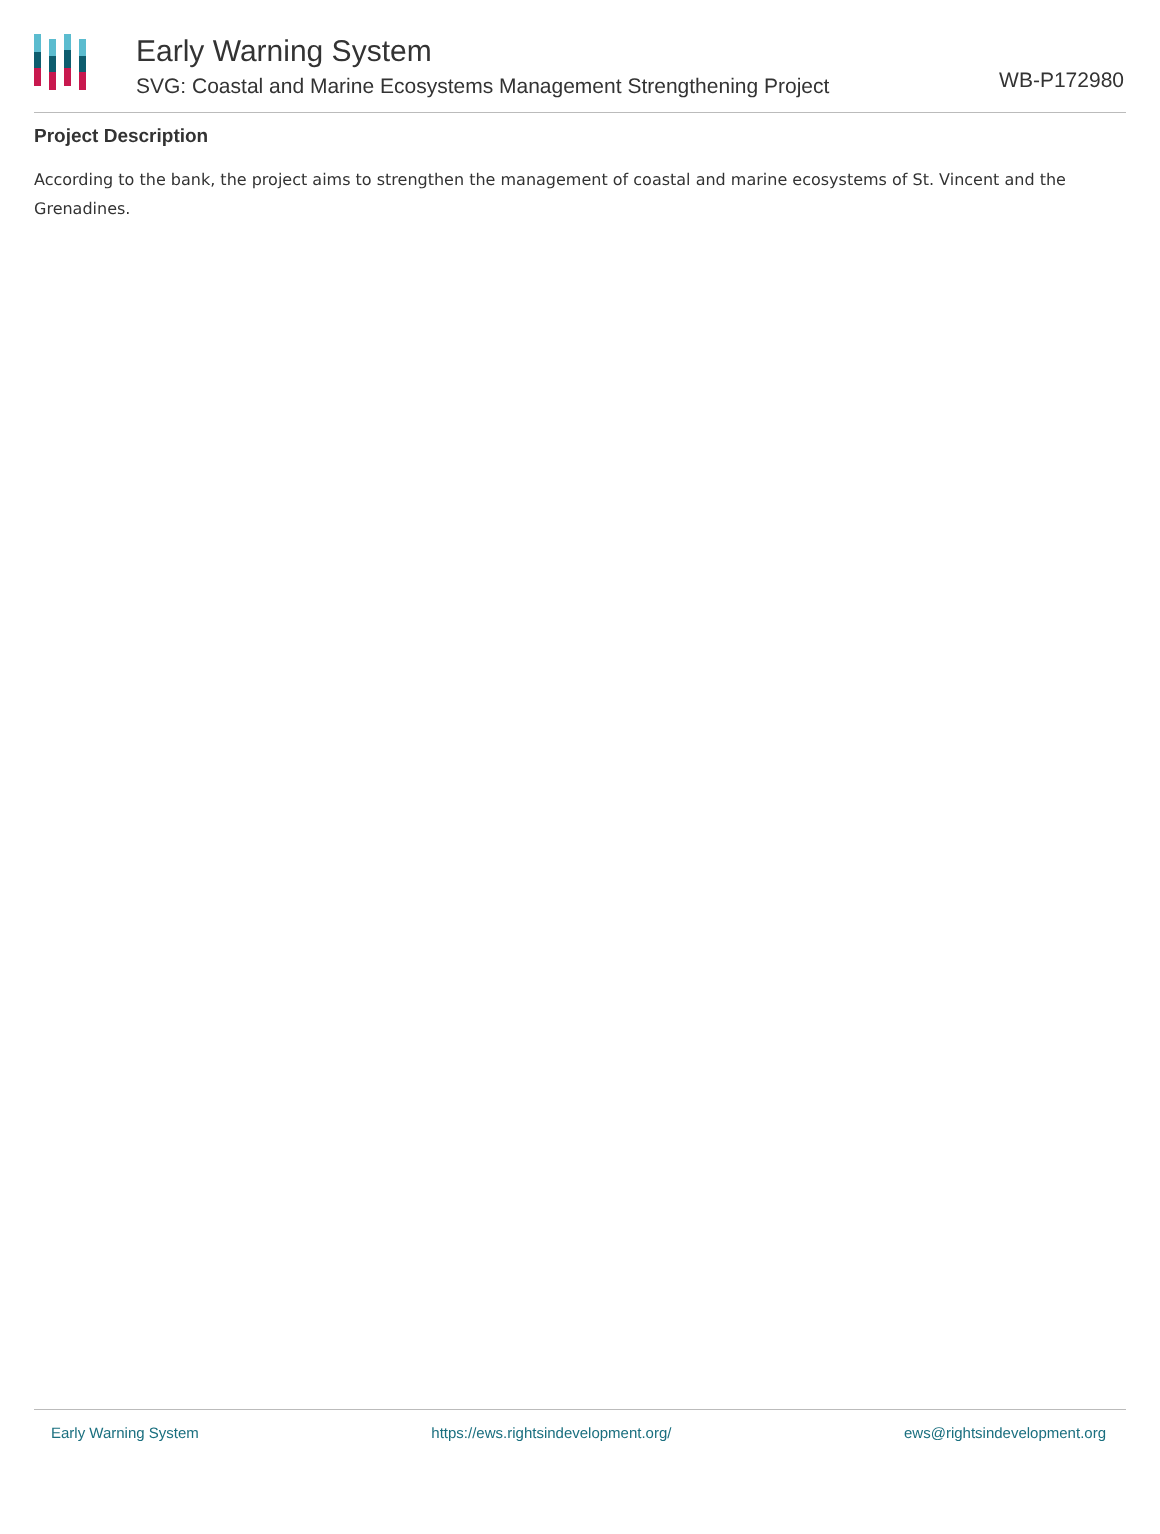WB-P172980
Early Warning System
SVG: Coastal and Marine Ecosystems Management Strengthening Project
Project Description
According to the bank, the project aims to strengthen the management of coastal and marine ecosystems of St. Vincent and the Grenadines.
Early Warning System https://ews.rightsindevelopment.org/ ews@rightsindevelopment.org